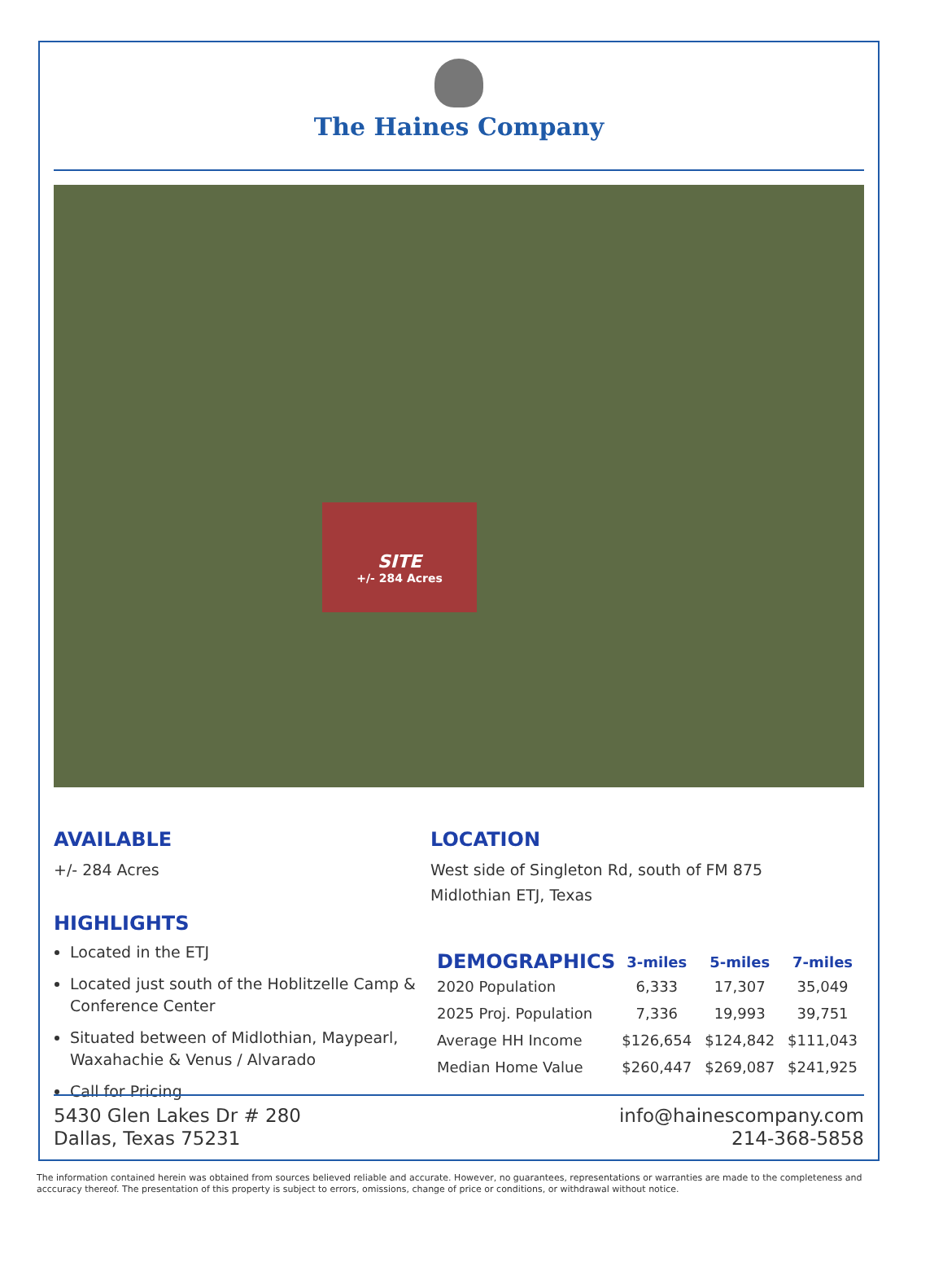The Haines Company
SITE
+/- 284 Acres
AVAILABLE
+/- 284 Acres
HIGHLIGHTS
Located in the ETJ
Located just south of the Hoblitzelle Camp & Conference Center
Situated between of Midlothian, Maypearl, Waxahachie & Venus / Alvarado
Call for Pricing
LOCATION
West side of Singleton Rd, south of FM 875
Midlothian ETJ, Texas
| DEMOGRAPHICS | 3-miles | 5-miles | 7-miles |
| --- | --- | --- | --- |
| 2020 Population | 6,333 | 17,307 | 35,049 |
| 2025 Proj. Population | 7,336 | 19,993 | 39,751 |
| Average HH Income | $126,654 | $124,842 | $111,043 |
| Median Home Value | $260,447 | $269,087 | $241,925 |
5430 Glen Lakes Dr # 280
Dallas, Texas 75231
info@hainescompany.com
214-368-5858
The information contained herein was obtained from sources believed reliable and accurate. However, no guarantees, representations or warranties are made to the completeness and acccuracy thereof. The presentation of this property is subject to errors, omissions, change of price or conditions, or withdrawal without notice.